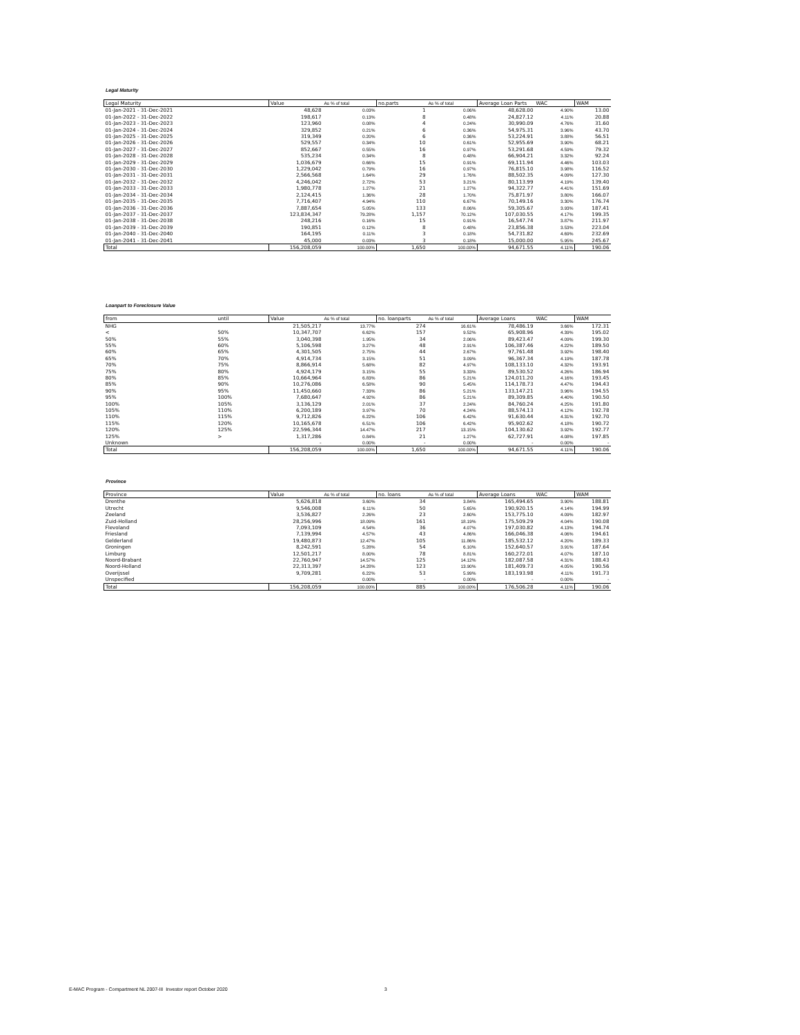Legal Maturity
| Legal Maturity | Value | As % of total | no.parts | As % of total | Average Loan Parts | WAC | WAM |
| --- | --- | --- | --- | --- | --- | --- | --- |
| 01-Jan-2021 - 31-Dec-2021 | 48,628 | 0.03% | 1 | 0.06% | 48,628.00 | 4.90% | 13.00 |
| 01-Jan-2022 - 31-Dec-2022 | 198,617 | 0.13% | 8 | 0.48% | 24,827.12 | 4.11% | 20.88 |
| 01-Jan-2023 - 31-Dec-2023 | 123,960 | 0.08% | 4 | 0.24% | 30,990.09 | 4.76% | 31.60 |
| 01-Jan-2024 - 31-Dec-2024 | 329,852 | 0.21% | 6 | 0.36% | 54,975.31 | 3.96% | 43.70 |
| 01-Jan-2025 - 31-Dec-2025 | 319,349 | 0.20% | 6 | 0.36% | 53,224.91 | 3.88% | 56.51 |
| 01-Jan-2026 - 31-Dec-2026 | 529,557 | 0.34% | 10 | 0.61% | 52,955.69 | 3.90% | 68.21 |
| 01-Jan-2027 - 31-Dec-2027 | 852,667 | 0.55% | 16 | 0.97% | 53,291.68 | 4.59% | 79.32 |
| 01-Jan-2028 - 31-Dec-2028 | 535,234 | 0.34% | 8 | 0.48% | 66,904.21 | 3.32% | 92.24 |
| 01-Jan-2029 - 31-Dec-2029 | 1,036,679 | 0.66% | 15 | 0.91% | 69,111.94 | 4.46% | 103.03 |
| 01-Jan-2030 - 31-Dec-2030 | 1,229,042 | 0.79% | 16 | 0.97% | 76,815.10 | 3.98% | 116.52 |
| 01-Jan-2031 - 31-Dec-2031 | 2,566,568 | 1.64% | 29 | 1.76% | 88,502.35 | 4.09% | 127.30 |
| 01-Jan-2032 - 31-Dec-2032 | 4,246,042 | 2.72% | 53 | 3.21% | 80,113.99 | 4.19% | 139.40 |
| 01-Jan-2033 - 31-Dec-2033 | 1,980,778 | 1.27% | 21 | 1.27% | 94,322.77 | 4.41% | 151.69 |
| 01-Jan-2034 - 31-Dec-2034 | 2,124,415 | 1.36% | 28 | 1.70% | 75,871.97 | 3.80% | 166.07 |
| 01-Jan-2035 - 31-Dec-2035 | 7,716,407 | 4.94% | 110 | 6.67% | 70,149.16 | 3.30% | 176.74 |
| 01-Jan-2036 - 31-Dec-2036 | 7,887,654 | 5.05% | 133 | 8.06% | 59,305.67 | 3.93% | 187.41 |
| 01-Jan-2037 - 31-Dec-2037 | 123,834,347 | 79.28% | 1,157 | 70.12% | 107,030.55 | 4.17% | 199.35 |
| 01-Jan-2038 - 31-Dec-2038 | 248,216 | 0.16% | 15 | 0.91% | 16,547.74 | 3.87% | 211.97 |
| 01-Jan-2039 - 31-Dec-2039 | 190,851 | 0.12% | 8 | 0.48% | 23,856.38 | 3.53% | 223.04 |
| 01-Jan-2040 - 31-Dec-2040 | 164,195 | 0.11% | 3 | 0.18% | 54,731.82 | 4.69% | 232.69 |
| 01-Jan-2041 - 31-Dec-2041 | 45,000 | 0.03% | 3 | 0.18% | 15,000.00 | 5.95% | 245.67 |
| Total | 156,208,059 | 100.00% | 1,650 | 100.00% | 94,671.55 | 4.11% | 190.06 |
Loanpart to Foreclosure Value
| from | until | Value | As % of total | no. loanparts | As % of total | Average Loans | WAC | WAM |
| --- | --- | --- | --- | --- | --- | --- | --- | --- |
| NHG | | 21,505,217 | 13.77% | 274 | 16.61% | 78,486.19 | 3.66% | 172.31 |
| < | 50% | 10,347,707 | 6.62% | 157 | 9.52% | 65,908.96 | 4.39% | 195.02 |
| 50% | 55% | 3,040,398 | 1.95% | 34 | 2.06% | 89,423.47 | 4.09% | 199.30 |
| 55% | 60% | 5,106,598 | 3.27% | 48 | 2.91% | 106,387.46 | 4.22% | 189.50 |
| 60% | 65% | 4,301,505 | 2.75% | 44 | 2.67% | 97,761.48 | 3.92% | 198.40 |
| 65% | 70% | 4,914,734 | 3.15% | 51 | 3.09% | 96,367.34 | 4.19% | 187.78 |
| 70% | 75% | 8,866,914 | 5.68% | 82 | 4.97% | 108,133.10 | 4.32% | 193.91 |
| 75% | 80% | 4,924,179 | 3.15% | 55 | 3.33% | 89,530.52 | 4.26% | 186.94 |
| 80% | 85% | 10,664,964 | 6.83% | 86 | 5.21% | 124,011.20 | 4.16% | 193.45 |
| 85% | 90% | 10,276,086 | 6.58% | 90 | 5.45% | 114,178.73 | 4.47% | 194.43 |
| 90% | 95% | 11,450,660 | 7.33% | 86 | 5.21% | 133,147.21 | 3.96% | 194.55 |
| 95% | 100% | 7,680,647 | 4.92% | 86 | 5.21% | 89,309.85 | 4.40% | 190.50 |
| 100% | 105% | 3,136,129 | 2.01% | 37 | 2.24% | 84,760.24 | 4.25% | 191.80 |
| 105% | 110% | 6,200,189 | 3.97% | 70 | 4.24% | 88,574.13 | 4.12% | 192.78 |
| 110% | 115% | 9,712,826 | 6.22% | 106 | 6.42% | 91,630.44 | 4.31% | 192.70 |
| 115% | 120% | 10,165,678 | 6.51% | 106 | 6.42% | 95,902.62 | 4.18% | 190.72 |
| 120% | 125% | 22,596,344 | 14.47% | 217 | 13.15% | 104,130.62 | 3.92% | 192.77 |
| 125% | > | 1,317,286 | 0.84% | 21 | 1.27% | 62,727.91 | 4.08% | 197.85 |
| Unknown | | - | 0.00% | - | 0.00% | - | 0.00% | - |
| Total | | 156,208,059 | 100.00% | 1,650 | 100.00% | 94,671.55 | 4.11% | 190.06 |
Province
| Province | Value | As % of total | no. loans | As % of total | Average Loans | WAC | WAM |
| --- | --- | --- | --- | --- | --- | --- | --- |
| Drenthe | 5,626,818 | 3.60% | 34 | 3.84% | 165,494.65 | 3.90% | 188.81 |
| Utrecht | 9,546,008 | 6.11% | 50 | 5.65% | 190,920.15 | 4.14% | 194.99 |
| Zeeland | 3,536,827 | 2.26% | 23 | 2.60% | 153,775.10 | 4.09% | 182.97 |
| Zuid-Holland | 28,256,996 | 18.09% | 161 | 18.19% | 175,509.29 | 4.04% | 190.08 |
| Flevoland | 7,093,109 | 4.54% | 36 | 4.07% | 197,030.82 | 4.13% | 194.74 |
| Friesland | 7,139,994 | 4.57% | 43 | 4.86% | 166,046.38 | 4.06% | 194.61 |
| Gelderland | 19,480,873 | 12.47% | 105 | 11.86% | 185,532.12 | 4.20% | 189.33 |
| Groningen | 8,242,591 | 5.28% | 54 | 6.10% | 152,640.57 | 3.91% | 187.64 |
| Limburg | 12,501,217 | 8.00% | 78 | 8.81% | 160,272.01 | 4.07% | 187.10 |
| Noord-Brabant | 22,760,947 | 14.57% | 125 | 14.12% | 182,087.58 | 4.31% | 188.43 |
| Noord-Holland | 22,313,397 | 14.28% | 123 | 13.90% | 181,409.73 | 4.05% | 190.56 |
| Overijssel | 9,709,281 | 6.22% | 53 | 5.99% | 183,193.98 | 4.11% | 191.73 |
| Unspecified | - | 0.00% | - | 0.00% | - | 0.00% | - |
| Total | 156,208,059 | 100.00% | 885 | 100.00% | 176,506.28 | 4.11% | 190.06 |
E-MAC Program - Compartment NL 2007-III Investor report October 2020 3